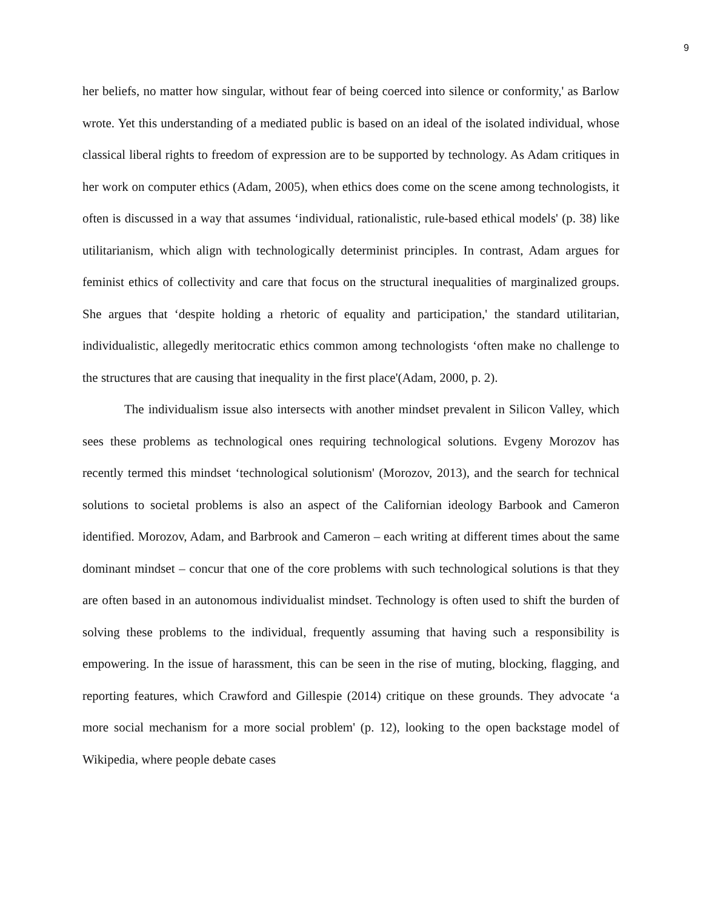9
her beliefs, no matter how singular, without fear of being coerced into silence or conformity,' as Barlow wrote. Yet this understanding of a mediated public is based on an ideal of the isolated individual, whose classical liberal rights to freedom of expression are to be supported by technology. As Adam critiques in her work on computer ethics (Adam, 2005), when ethics does come on the scene among technologists, it often is discussed in a way that assumes ‘individual, rationalistic, rule-based ethical models' (p. 38) like utilitarianism, which align with technologically determinist principles. In contrast, Adam argues for feminist ethics of collectivity and care that focus on the structural inequalities of marginalized groups. She argues that ‘despite holding a rhetoric of equality and participation,' the standard utilitarian, individualistic, allegedly meritocratic ethics common among technologists ‘often make no challenge to the structures that are causing that inequality in the first place'(Adam, 2000, p. 2).
The individualism issue also intersects with another mindset prevalent in Silicon Valley, which sees these problems as technological ones requiring technological solutions. Evgeny Morozov has recently termed this mindset ‘technological solutionism' (Morozov, 2013), and the search for technical solutions to societal problems is also an aspect of the Californian ideology Barbook and Cameron identified. Morozov, Adam, and Barbrook and Cameron – each writing at different times about the same dominant mindset – concur that one of the core problems with such technological solutions is that they are often based in an autonomous individualist mindset. Technology is often used to shift the burden of solving these problems to the individual, frequently assuming that having such a responsibility is empowering. In the issue of harassment, this can be seen in the rise of muting, blocking, flagging, and reporting features, which Crawford and Gillespie (2014) critique on these grounds. They advocate ‘a more social mechanism for a more social problem' (p. 12), looking to the open backstage model of Wikipedia, where people debate cases